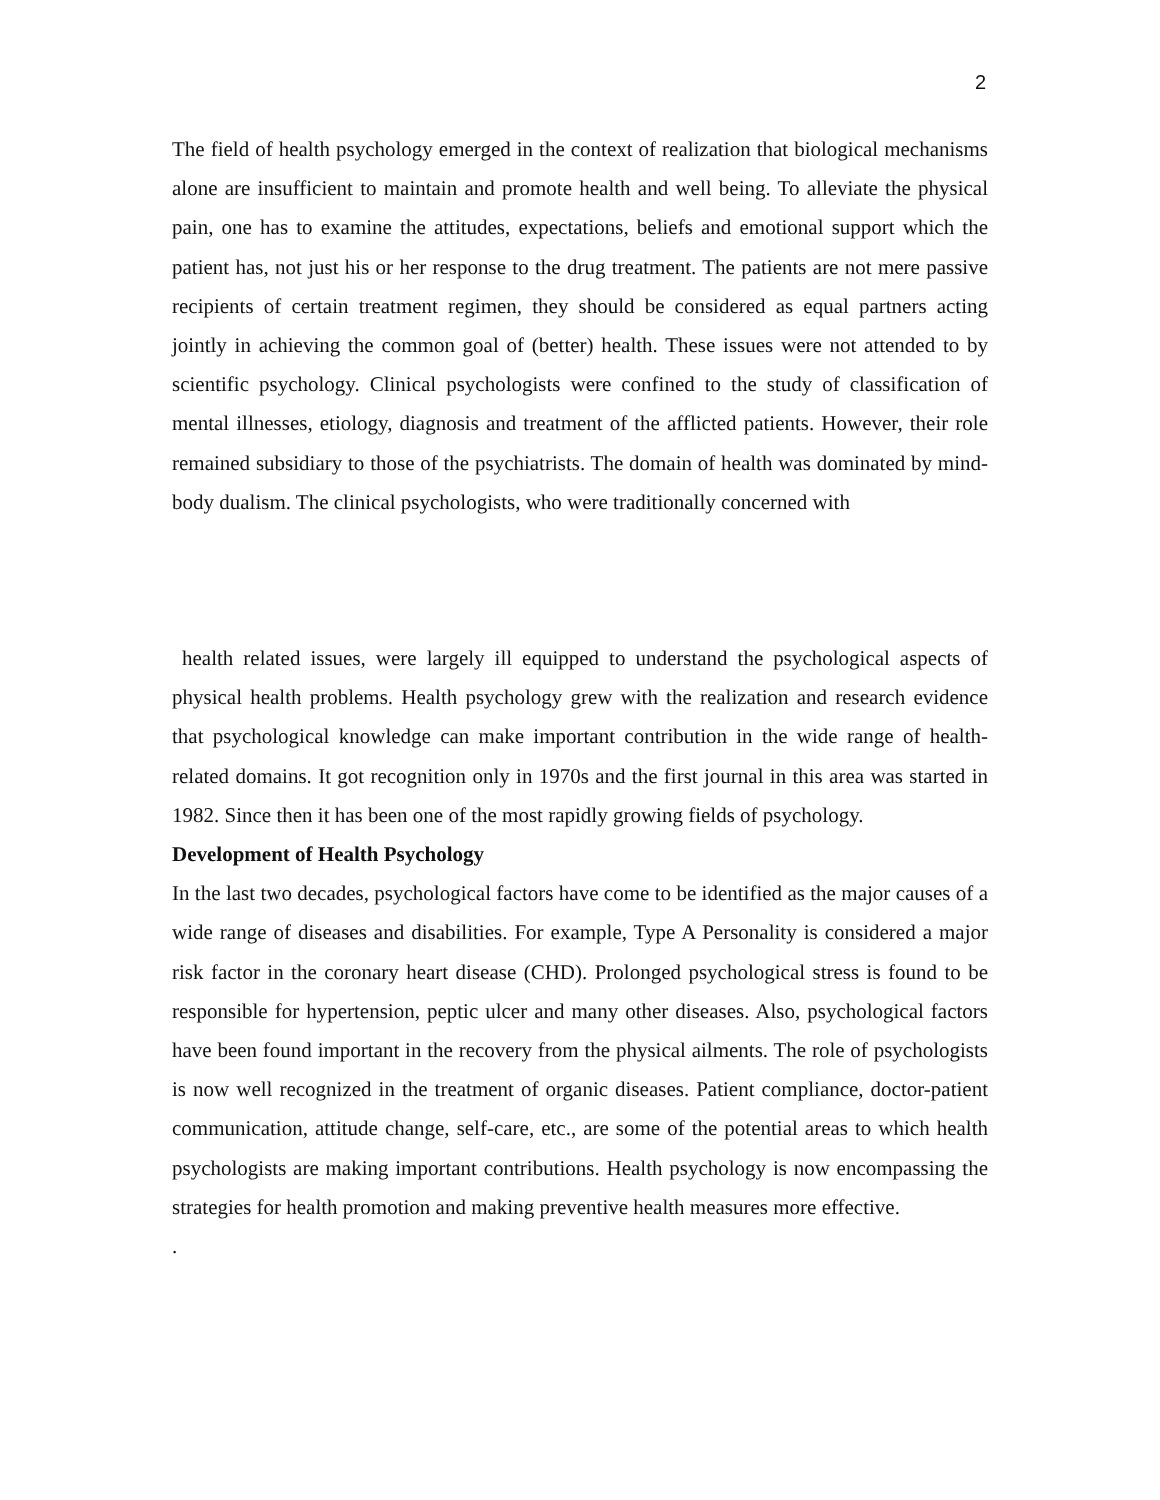2
The field of health psychology emerged in the context of realization that biological mechanisms alone are insufficient to maintain and promote health and well being. To alleviate the physical pain, one has to examine the attitudes, expectations, beliefs and emotional support which the patient has, not just his or her response to the drug treatment. The patients are not mere passive recipients of certain treatment regimen, they should be considered as equal partners acting jointly in achieving the common goal of (better) health. These issues were not attended to by scientific psychology. Clinical psychologists were confined to the study of classification of mental illnesses, etiology, diagnosis and treatment of the afflicted patients. However, their role remained subsidiary to those of the psychiatrists. The domain of health was dominated by mind-body dualism. The clinical psychologists, who were traditionally concerned with
health related issues, were largely ill equipped to understand the psychological aspects of physical health problems. Health psychology grew with the realization and research evidence that psychological knowledge can make important contribution in the wide range of health-related domains. It got recognition only in 1970s and the first journal in this area was started in 1982. Since then it has been one of the most rapidly growing fields of psychology.
Development of Health Psychology
In the last two decades, psychological factors have come to be identified as the major causes of a wide range of diseases and disabilities. For example, Type A Personality is considered a major risk factor in the coronary heart disease (CHD). Prolonged psychological stress is found to be responsible for hypertension, peptic ulcer and many other diseases. Also, psychological factors have been found important in the recovery from the physical ailments. The role of psychologists is now well recognized in the treatment of organic diseases. Patient compliance, doctor-patient communication, attitude change, self-care, etc., are some of the potential areas to which health psychologists are making important contributions. Health psychology is now encompassing the strategies for health promotion and making preventive health measures more effective.
.